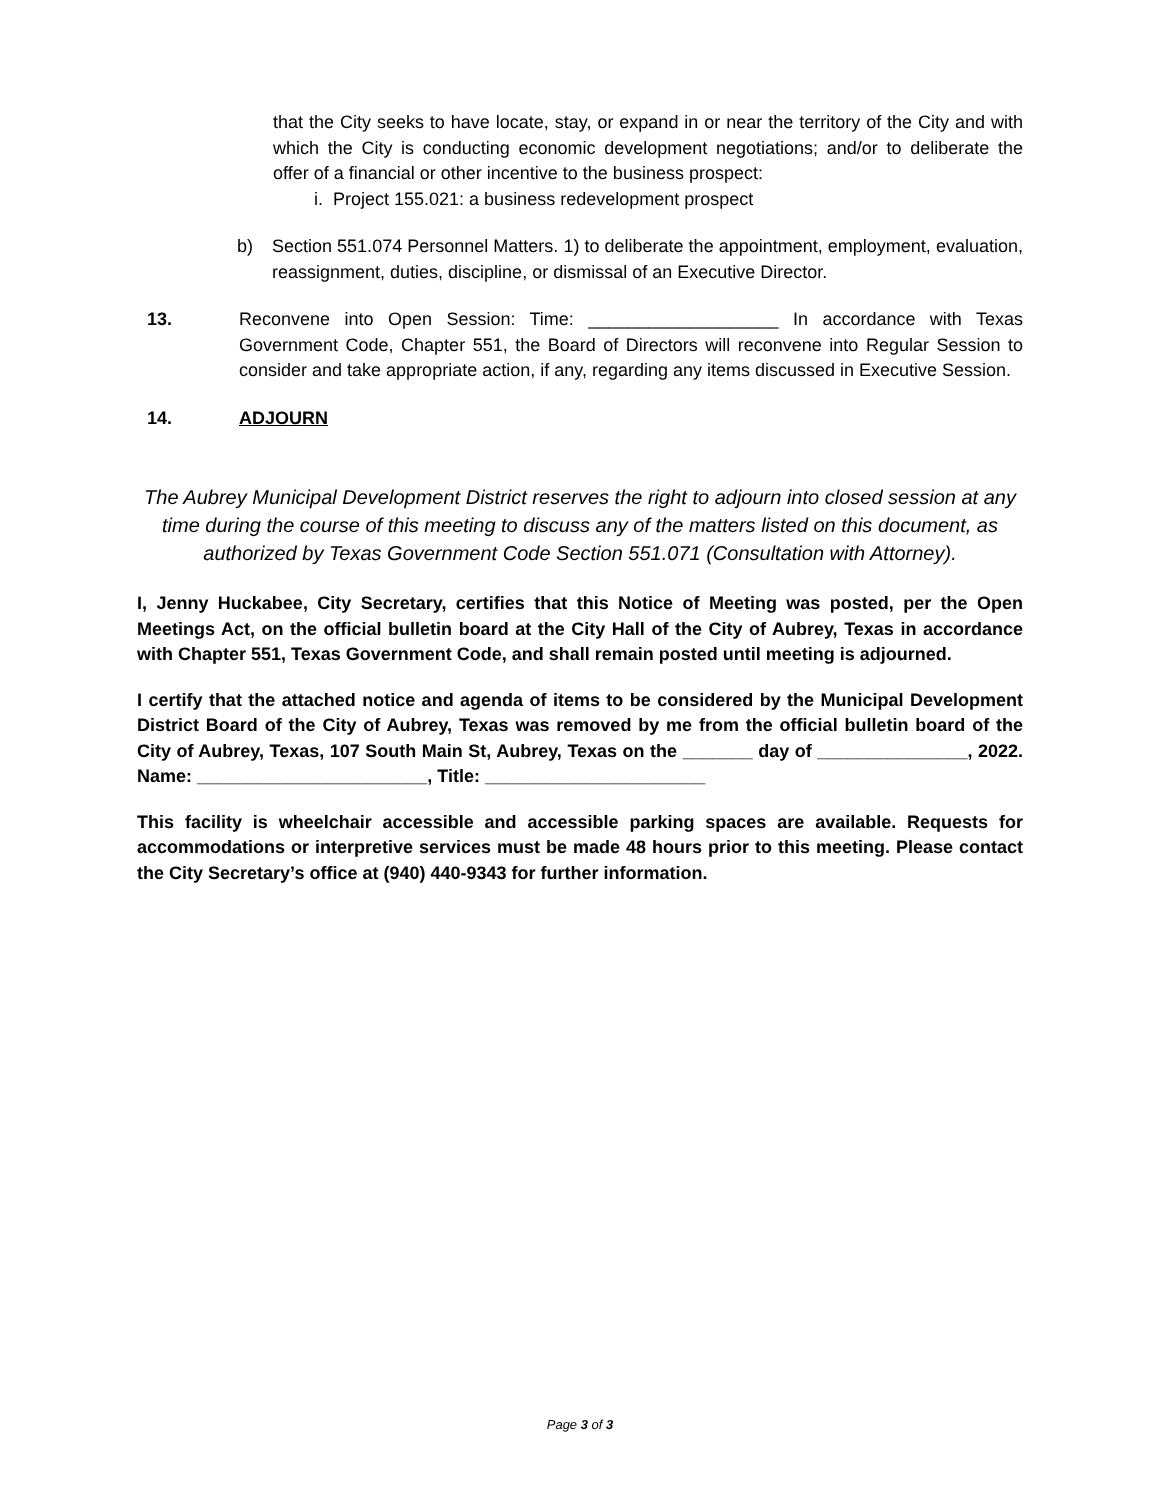that the City seeks to have locate, stay, or expand in or near the territory of the City and with which the City is conducting economic development negotiations; and/or to deliberate the offer of a financial or other incentive to the business prospect:
i. Project 155.021: a business redevelopment prospect
b) Section 551.074 Personnel Matters. 1) to deliberate the appointment, employment, evaluation, reassignment, duties, discipline, or dismissal of an Executive Director.
13. Reconvene into Open Session: Time: ___________________ In accordance with Texas Government Code, Chapter 551, the Board of Directors will reconvene into Regular Session to consider and take appropriate action, if any, regarding any items discussed in Executive Session.
14. ADJOURN
The Aubrey Municipal Development District reserves the right to adjourn into closed session at any time during the course of this meeting to discuss any of the matters listed on this document, as authorized by Texas Government Code Section 551.071 (Consultation with Attorney).
I, Jenny Huckabee, City Secretary, certifies that this Notice of Meeting was posted, per the Open Meetings Act, on the official bulletin board at the City Hall of the City of Aubrey, Texas in accordance with Chapter 551, Texas Government Code, and shall remain posted until meeting is adjourned.
I certify that the attached notice and agenda of items to be considered by the Municipal Development District Board of the City of Aubrey, Texas was removed by me from the official bulletin board of the City of Aubrey, Texas, 107 South Main St, Aubrey, Texas on the _______ day of _______________, 2022. Name: _______________________, Title: ______________________
This facility is wheelchair accessible and accessible parking spaces are available. Requests for accommodations or interpretive services must be made 48 hours prior to this meeting. Please contact the City Secretary’s office at (940) 440-9343 for further information.
Page 3 of 3